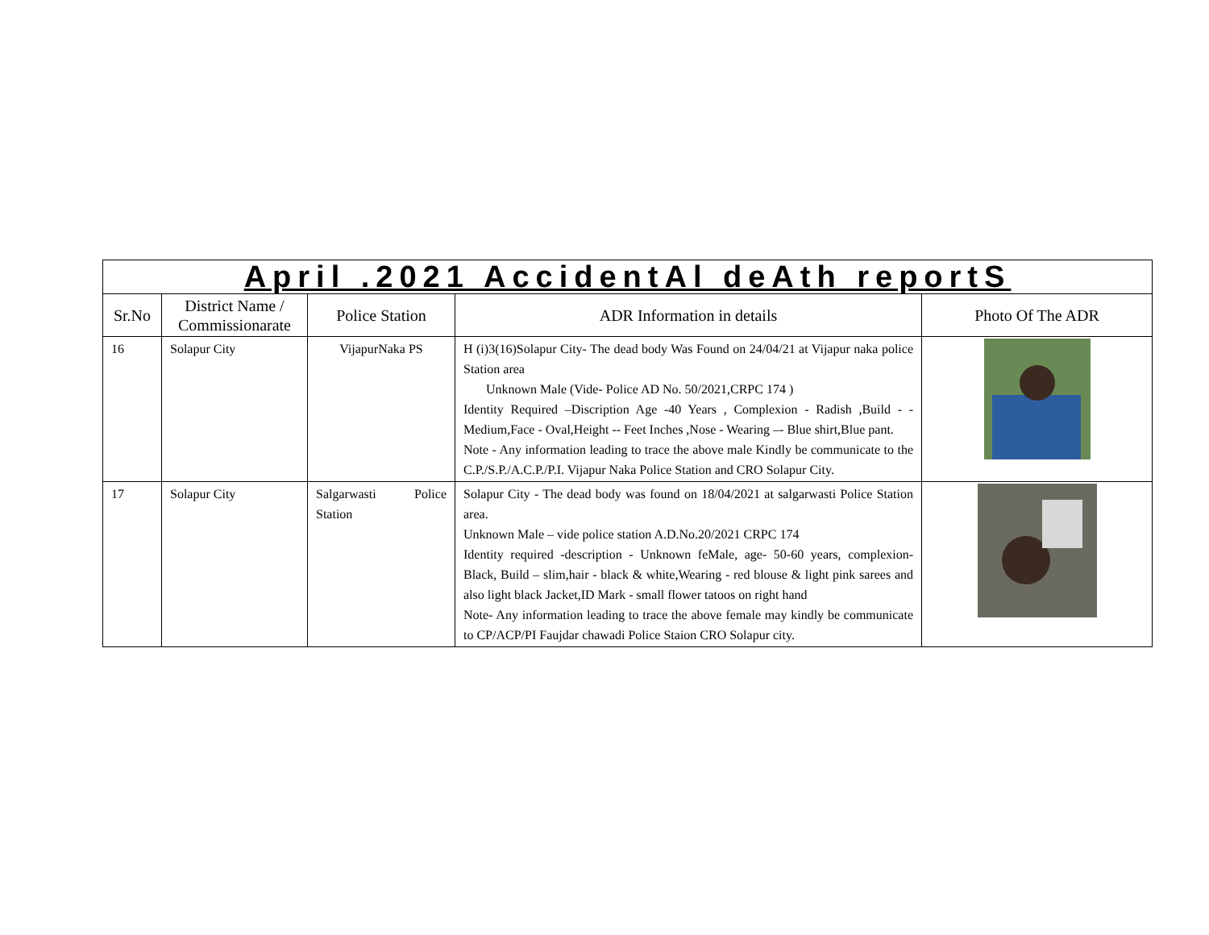| April .2021 AccidentAl deAth reportS | | | | |
| Sr.No | District Name / Commissionarate | Police Station | ADR Information in details | Photo Of The ADR |
| 16 | Solapur City | VijapurNaka PS | H (i)3(16)Solapur City- The dead body Was Found on 24/04/21 at Vijapur naka police Station area Unknown Male (Vide- Police AD No. 50/2021,CRPC 174 ) Identity Required –Discription Age -40 Years , Complexion - Radish ,Build - -Medium,Face - Oval,Height -- Feet Inches ,Nose - Wearing –- Blue shirt,Blue pant. Note - Any information leading to trace the above male Kindly be communicate to the C.P./S.P./A.C.P./P.I. Vijapur Naka Police Station and CRO Solapur City. | |
| 17 | Solapur City | Salgarwasti Police Station | Solapur City - The dead body was found on 18/04/2021 at salgarwasti Police Station area. Unknown Male – vide police station A.D.No.20/2021 CRPC 174 Identity required -description - Unknown feMale, age- 50-60 years, complexion-Black, Build – slim,hair - black & white,Wearing - red blouse & light pink sarees and also light black Jacket,ID Mark - small flower tatoos on right hand Note- Any information leading to trace the above female may kindly be communicate to CP/ACP/PI Faujdar chawadi Police Staion CRO Solapur city. | |